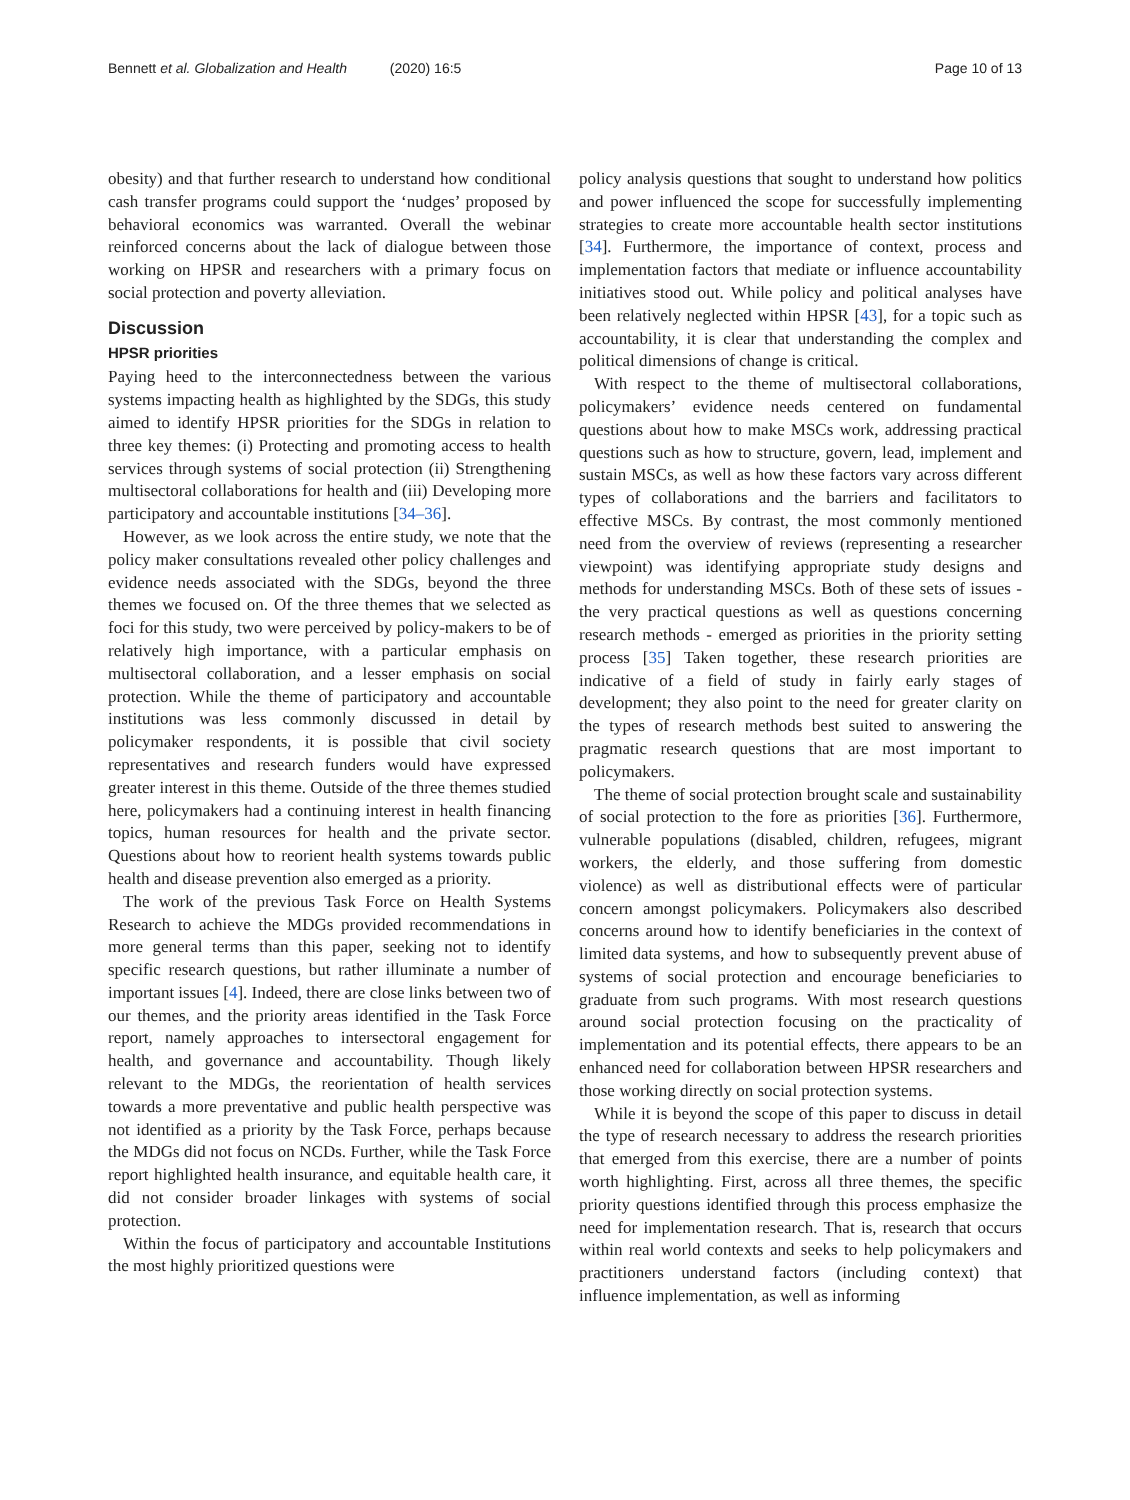Bennett et al. Globalization and Health (2020) 16:5
Page 10 of 13
obesity) and that further research to understand how conditional cash transfer programs could support the ‘nudges’ proposed by behavioral economics was warranted. Overall the webinar reinforced concerns about the lack of dialogue between those working on HPSR and researchers with a primary focus on social protection and poverty alleviation.
Discussion
HPSR priorities
Paying heed to the interconnectedness between the various systems impacting health as highlighted by the SDGs, this study aimed to identify HPSR priorities for the SDGs in relation to three key themes: (i) Protecting and promoting access to health services through systems of social protection (ii) Strengthening multisectoral collaborations for health and (iii) Developing more participatory and accountable institutions [34–36].
However, as we look across the entire study, we note that the policy maker consultations revealed other policy challenges and evidence needs associated with the SDGs, beyond the three themes we focused on. Of the three themes that we selected as foci for this study, two were perceived by policy-makers to be of relatively high importance, with a particular emphasis on multisectoral collaboration, and a lesser emphasis on social protection. While the theme of participatory and accountable institutions was less commonly discussed in detail by policymaker respondents, it is possible that civil society representatives and research funders would have expressed greater interest in this theme. Outside of the three themes studied here, policymakers had a continuing interest in health financing topics, human resources for health and the private sector. Questions about how to reorient health systems towards public health and disease prevention also emerged as a priority.
The work of the previous Task Force on Health Systems Research to achieve the MDGs provided recommendations in more general terms than this paper, seeking not to identify specific research questions, but rather illuminate a number of important issues [4]. Indeed, there are close links between two of our themes, and the priority areas identified in the Task Force report, namely approaches to intersectoral engagement for health, and governance and accountability. Though likely relevant to the MDGs, the reorientation of health services towards a more preventative and public health perspective was not identified as a priority by the Task Force, perhaps because the MDGs did not focus on NCDs. Further, while the Task Force report highlighted health insurance, and equitable health care, it did not consider broader linkages with systems of social protection.
Within the focus of participatory and accountable Institutions the most highly prioritized questions were
policy analysis questions that sought to understand how politics and power influenced the scope for successfully implementing strategies to create more accountable health sector institutions [34]. Furthermore, the importance of context, process and implementation factors that mediate or influence accountability initiatives stood out. While policy and political analyses have been relatively neglected within HPSR [43], for a topic such as accountability, it is clear that understanding the complex and political dimensions of change is critical.
With respect to the theme of multisectoral collaborations, policymakers’ evidence needs centered on fundamental questions about how to make MSCs work, addressing practical questions such as how to structure, govern, lead, implement and sustain MSCs, as well as how these factors vary across different types of collaborations and the barriers and facilitators to effective MSCs. By contrast, the most commonly mentioned need from the overview of reviews (representing a researcher viewpoint) was identifying appropriate study designs and methods for understanding MSCs. Both of these sets of issues - the very practical questions as well as questions concerning research methods - emerged as priorities in the priority setting process [35] Taken together, these research priorities are indicative of a field of study in fairly early stages of development; they also point to the need for greater clarity on the types of research methods best suited to answering the pragmatic research questions that are most important to policymakers.
The theme of social protection brought scale and sustainability of social protection to the fore as priorities [36]. Furthermore, vulnerable populations (disabled, children, refugees, migrant workers, the elderly, and those suffering from domestic violence) as well as distributional effects were of particular concern amongst policymakers. Policymakers also described concerns around how to identify beneficiaries in the context of limited data systems, and how to subsequently prevent abuse of systems of social protection and encourage beneficiaries to graduate from such programs. With most research questions around social protection focusing on the practicality of implementation and its potential effects, there appears to be an enhanced need for collaboration between HPSR researchers and those working directly on social protection systems.
While it is beyond the scope of this paper to discuss in detail the type of research necessary to address the research priorities that emerged from this exercise, there are a number of points worth highlighting. First, across all three themes, the specific priority questions identified through this process emphasize the need for implementation research. That is, research that occurs within real world contexts and seeks to help policymakers and practitioners understand factors (including context) that influence implementation, as well as informing